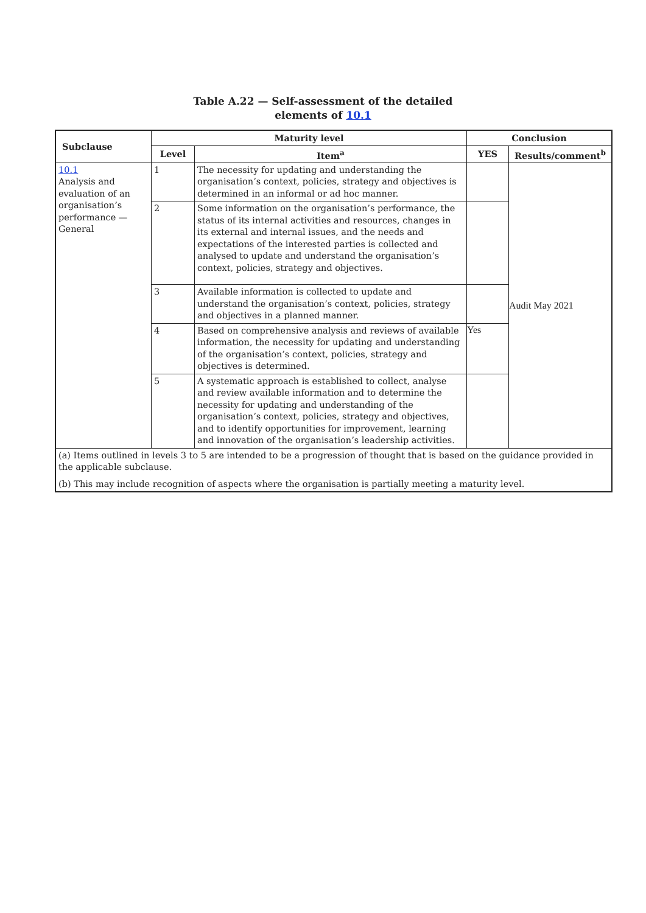Table A.22 — Self-assessment of the detailed
elements of 10.1
| Subclause | Maturity level | | Conclusion | |
| --- | --- | --- | --- | --- |
| | Level | Item<sup>a</sup> | YES | Results/comment<sup>b</sup> |
| 10.1 Analysis and evaluation of an organisation’s performance — General | 1 | The necessity for updating and understanding the organisation’s context, policies, strategy and objectives is determined in an informal or ad hoc manner. | | Audit May 2021 |
| | 2 | Some information on the organisation’s performance, the status of its internal activities and resources, changes in its external and internal issues, and the needs and expectations of the interested parties is collected and analysed to update and understand the organisation’s context, policies, strategy and objectives. | | |
| | 3 | Available information is collected to update and understand the organisation’s context, policies, strategy and objectives in a planned manner. | | |
| | 4 | Based on comprehensive analysis and reviews of available information, the necessity for updating and understanding of the organisation’s context, policies, strategy and objectives is determined. | Yes | |
| | 5 | A systematic approach is established to collect, analyse and review available information and to determine the necessity for updating and understanding of the organisation’s context, policies, strategy and objectives, and to identify opportunities for improvement, learning and innovation of the organisation’s leadership activities. | | |
| (a) Items outlined in levels 3 to 5 are intended to be a progression of thought that is based on the guidance provided in the applicable subclause. (b) This may include recognition of aspects where the organisation is partially meeting a maturity level. | | | | |